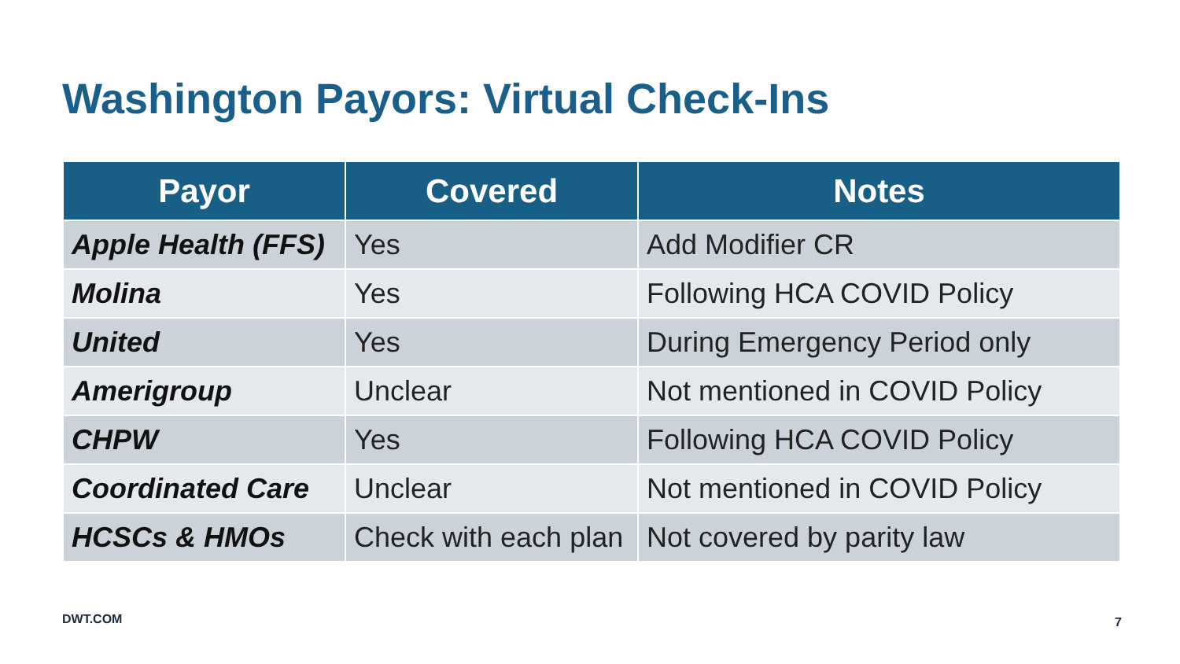Washington Payors: Virtual Check-Ins
| Payor | Covered | Notes |
| --- | --- | --- |
| Apple Health (FFS) | Yes | Add Modifier CR |
| Molina | Yes | Following HCA COVID Policy |
| United | Yes | During Emergency Period only |
| Amerigroup | Unclear | Not mentioned in COVID Policy |
| CHPW | Yes | Following HCA COVID Policy |
| Coordinated Care | Unclear | Not mentioned in COVID Policy |
| HCSCs & HMOs | Check with each plan | Not covered by parity law |
DWT.COM 7